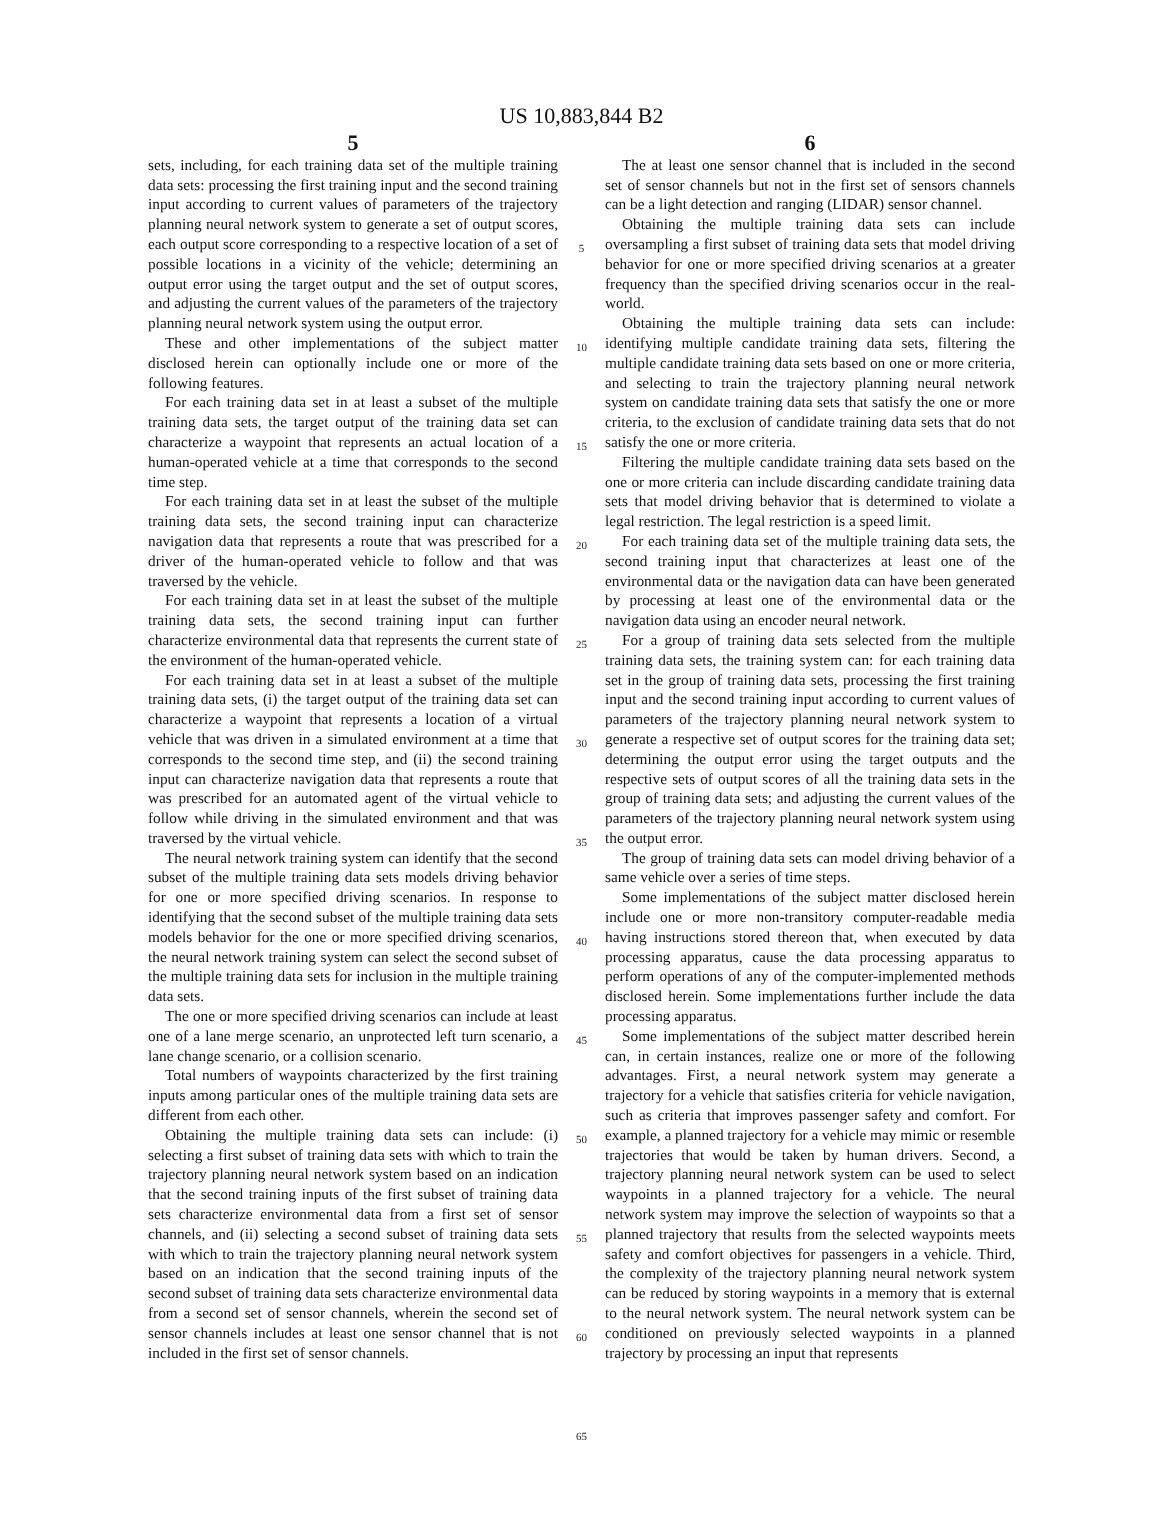US 10,883,844 B2
5
sets, including, for each training data set of the multiple training data sets: processing the first training input and the second training input according to current values of parameters of the trajectory planning neural network system to generate a set of output scores, each output score corresponding to a respective location of a set of possible locations in a vicinity of the vehicle; determining an output error using the target output and the set of output scores, and adjusting the current values of the parameters of the trajectory planning neural network system using the output error.
These and other implementations of the subject matter disclosed herein can optionally include one or more of the following features.
For each training data set in at least a subset of the multiple training data sets, the target output of the training data set can characterize a waypoint that represents an actual location of a human-operated vehicle at a time that corresponds to the second time step.
For each training data set in at least the subset of the multiple training data sets, the second training input can characterize navigation data that represents a route that was prescribed for a driver of the human-operated vehicle to follow and that was traversed by the vehicle.
For each training data set in at least the subset of the multiple training data sets, the second training input can further characterize environmental data that represents the current state of the environment of the human-operated vehicle.
For each training data set in at least a subset of the multiple training data sets, (i) the target output of the training data set can characterize a waypoint that represents a location of a virtual vehicle that was driven in a simulated environment at a time that corresponds to the second time step, and (ii) the second training input can characterize navigation data that represents a route that was prescribed for an automated agent of the virtual vehicle to follow while driving in the simulated environment and that was traversed by the virtual vehicle.
The neural network training system can identify that the second subset of the multiple training data sets models driving behavior for one or more specified driving scenarios. In response to identifying that the second subset of the multiple training data sets models behavior for the one or more specified driving scenarios, the neural network training system can select the second subset of the multiple training data sets for inclusion in the multiple training data sets.
The one or more specified driving scenarios can include at least one of a lane merge scenario, an unprotected left turn scenario, a lane change scenario, or a collision scenario.
Total numbers of waypoints characterized by the first training inputs among particular ones of the multiple training data sets are different from each other.
Obtaining the multiple training data sets can include: (i) selecting a first subset of training data sets with which to train the trajectory planning neural network system based on an indication that the second training inputs of the first subset of training data sets characterize environmental data from a first set of sensor channels, and (ii) selecting a second subset of training data sets with which to train the trajectory planning neural network system based on an indication that the second training inputs of the second subset of training data sets characterize environmental data from a second set of sensor channels, wherein the second set of sensor channels includes at least one sensor channel that is not included in the first set of sensor channels.
5
10
15
20
25
30
35
40
45
50
55
60
65
6
The at least one sensor channel that is included in the second set of sensor channels but not in the first set of sensors channels can be a light detection and ranging (LIDAR) sensor channel.
Obtaining the multiple training data sets can include oversampling a first subset of training data sets that model driving behavior for one or more specified driving scenarios at a greater frequency than the specified driving scenarios occur in the real-world.
Obtaining the multiple training data sets can include: identifying multiple candidate training data sets, filtering the multiple candidate training data sets based on one or more criteria, and selecting to train the trajectory planning neural network system on candidate training data sets that satisfy the one or more criteria, to the exclusion of candidate training data sets that do not satisfy the one or more criteria.
Filtering the multiple candidate training data sets based on the one or more criteria can include discarding candidate training data sets that model driving behavior that is determined to violate a legal restriction. The legal restriction is a speed limit.
For each training data set of the multiple training data sets, the second training input that characterizes at least one of the environmental data or the navigation data can have been generated by processing at least one of the environmental data or the navigation data using an encoder neural network.
For a group of training data sets selected from the multiple training data sets, the training system can: for each training data set in the group of training data sets, processing the first training input and the second training input according to current values of parameters of the trajectory planning neural network system to generate a respective set of output scores for the training data set; determining the output error using the target outputs and the respective sets of output scores of all the training data sets in the group of training data sets; and adjusting the current values of the parameters of the trajectory planning neural network system using the output error.
The group of training data sets can model driving behavior of a same vehicle over a series of time steps.
Some implementations of the subject matter disclosed herein include one or more non-transitory computer-readable media having instructions stored thereon that, when executed by data processing apparatus, cause the data processing apparatus to perform operations of any of the computer-implemented methods disclosed herein. Some implementations further include the data processing apparatus.
Some implementations of the subject matter described herein can, in certain instances, realize one or more of the following advantages. First, a neural network system may generate a trajectory for a vehicle that satisfies criteria for vehicle navigation, such as criteria that improves passenger safety and comfort. For example, a planned trajectory for a vehicle may mimic or resemble trajectories that would be taken by human drivers. Second, a trajectory planning neural network system can be used to select waypoints in a planned trajectory for a vehicle. The neural network system may improve the selection of waypoints so that a planned trajectory that results from the selected waypoints meets safety and comfort objectives for passengers in a vehicle. Third, the complexity of the trajectory planning neural network system can be reduced by storing waypoints in a memory that is external to the neural network system. The neural network system can be conditioned on previously selected waypoints in a planned trajectory by processing an input that represents